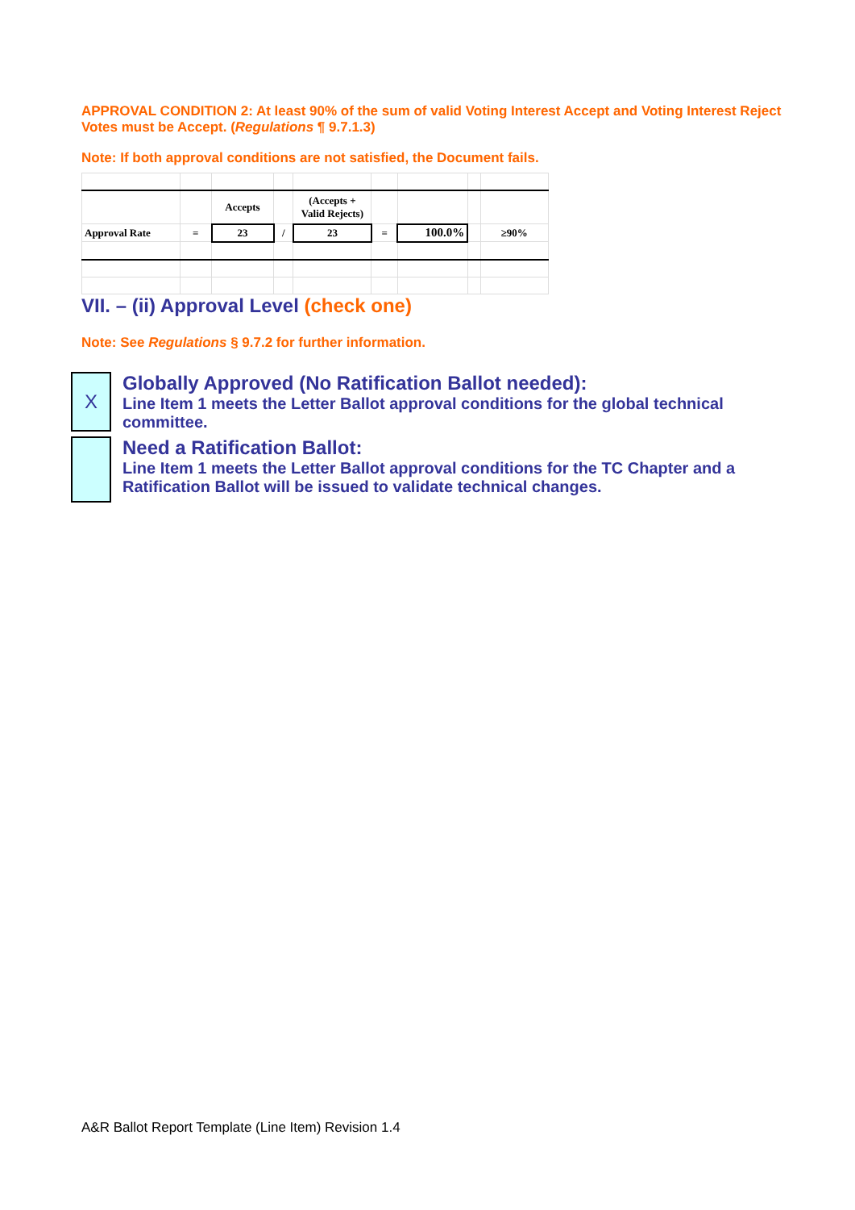APPROVAL CONDITION 2: At least 90% of the sum of valid Voting Interest Accept and Voting Interest Reject Votes must be Accept. (Regulations ¶ 9.7.1.3)
Note: If both approval conditions are not satisfied, the Document fails.
| | | Accepts | | (Accepts + Valid Rejects) | | | | |
| Approval Rate | = | 23 | / | 23 | = | 100.0% | | ≥90% |
VII. – (ii) Approval Level (check one)
Note: See Regulations § 9.7.2 for further information.
X Globally Approved (No Ratification Ballot needed):
Line Item 1 meets the Letter Ballot approval conditions for the global technical committee.
Need a Ratification Ballot:
Line Item 1 meets the Letter Ballot approval conditions for the TC Chapter and a Ratification Ballot will be issued to validate technical changes.
A&R Ballot Report Template (Line Item) Revision 1.4